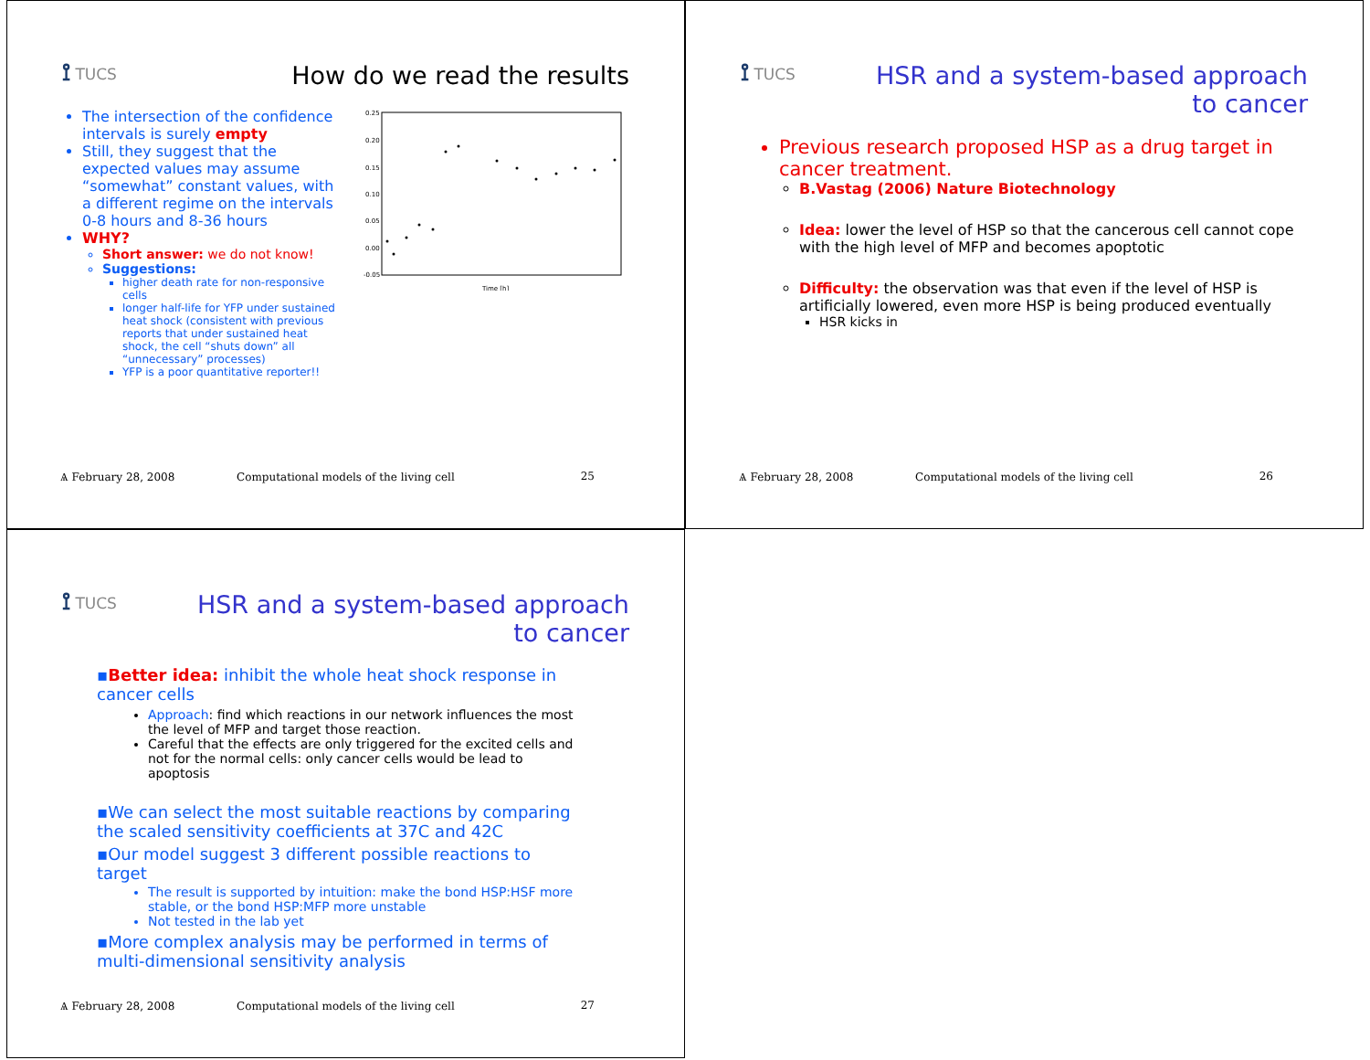⟟ TUCS
How do we read the results
The intersection of the confidence intervals is surely empty
Still, they suggest that the expected values may assume “somewhat” constant values, with a different regime on the intervals 0-8 hours and 8-36 hours
WHY?
Short answer: we do not know!
Suggestions:
higher death rate for non-responsive cells
longer half-life for YFP under sustained heat shock (consistent with previous reports that under sustained heat shock, the cell “shuts down” all “unnecessary” processes)
YFP is a poor quantitative reporter!!
0.25
0.20
0.15
0.10
0.05
0.00
-0.05
Time [h]
Ѧ February 28, 2008 Computational models of the living cell
25
⟟ TUCS
HSR and a system-based approach
to cancer
Previous research proposed HSP as a drug target in cancer treatment.
B.Vastag (2006) Nature Biotechnology
Idea: lower the level of HSP so that the cancerous cell cannot cope with the high level of MFP and becomes apoptotic
Difficulty: the observation was that even if the level of HSP is artificially lowered, even more HSP is being produced eventually
HSR kicks in
Ѧ February 28, 2008 Computational models of the living cell
26
⟟ TUCS
HSR and a system-based approach
to cancer
▪Better idea: inhibit the whole heat shock response in cancer cells
Approach: find which reactions in our network influences the most the level of MFP and target those reaction.
Careful that the effects are only triggered for the excited cells and not for the normal cells: only cancer cells would be lead to apoptosis
▪We can select the most suitable reactions by comparing the scaled sensitivity coefficients at 37C and 42C
▪Our model suggest 3 different possible reactions to target
The result is supported by intuition: make the bond HSP:HSF more stable, or the bond HSP:MFP more unstable
Not tested in the lab yet
▪More complex analysis may be performed in terms of multi-dimensional sensitivity analysis
Ѧ February 28, 2008 Computational models of the living cell
27